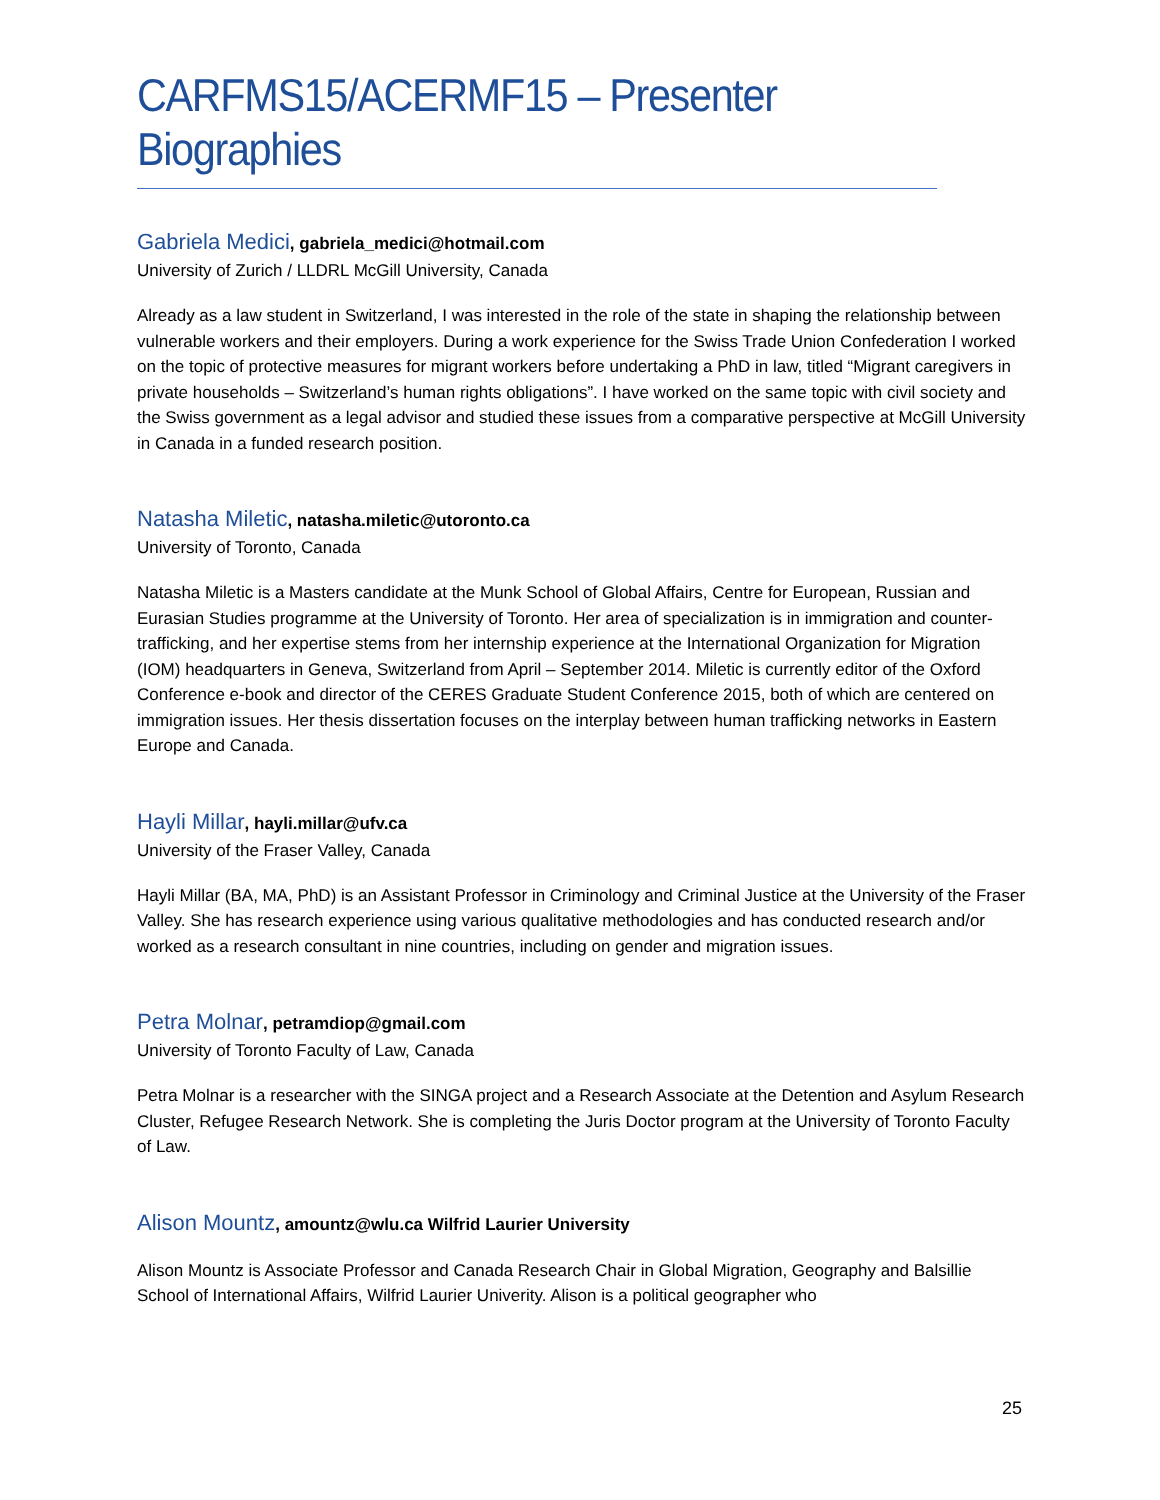CARFMS15/ACERMF15 – Presenter Biographies
Gabriela Medici, gabriela_medici@hotmail.com
University of Zurich / LLDRL McGill University, Canada
Already as a law student in Switzerland, I was interested in the role of the state in shaping the relationship between vulnerable workers and their employers. During a work experience for the Swiss Trade Union Confederation I worked on the topic of protective measures for migrant workers before undertaking a PhD in law, titled “Migrant caregivers in private households – Switzerland’s human rights obligations”. I have worked on the same topic with civil society and the Swiss government as a legal advisor and studied these issues from a comparative perspective at McGill University in Canada in a funded research position.
Natasha Miletic, natasha.miletic@utoronto.ca
University of Toronto, Canada
Natasha Miletic is a Masters candidate at the Munk School of Global Affairs, Centre for European, Russian and Eurasian Studies programme at the University of Toronto. Her area of specialization is in immigration and counter-trafficking, and her expertise stems from her internship experience at the International Organization for Migration (IOM) headquarters in Geneva, Switzerland from April – September 2014. Miletic is currently editor of the Oxford Conference e-book and director of the CERES Graduate Student Conference 2015, both of which are centered on immigration issues. Her thesis dissertation focuses on the interplay between human trafficking networks in Eastern Europe and Canada.
Hayli Millar, hayli.millar@ufv.ca
University of the Fraser Valley, Canada
Hayli Millar (BA, MA, PhD) is an Assistant Professor in Criminology and Criminal Justice at the University of the Fraser Valley. She has research experience using various qualitative methodologies and has conducted research and/or worked as a research consultant in nine countries, including on gender and migration issues.
Petra Molnar, petramdiop@gmail.com
University of Toronto Faculty of Law, Canada
Petra Molnar is a researcher with the SINGA project and a Research Associate at the Detention and Asylum Research Cluster, Refugee Research Network. She is completing the Juris Doctor program at the University of Toronto Faculty of Law.
Alison Mountz, amountz@wlu.ca Wilfrid Laurier University
Alison Mountz is Associate Professor and Canada Research Chair in Global Migration, Geography and Balsillie School of International Affairs, Wilfrid Laurier Univerity. Alison is a political geographer who
25